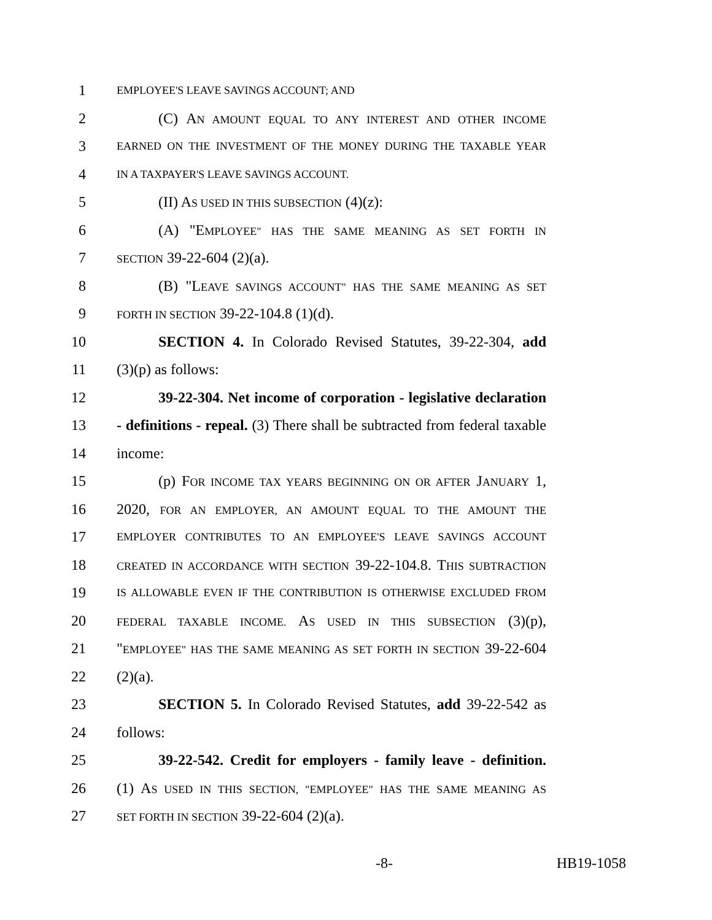1 EMPLOYEE'S LEAVE SAVINGS ACCOUNT; AND
2 (C) AN AMOUNT EQUAL TO ANY INTEREST AND OTHER INCOME
3 EARNED ON THE INVESTMENT OF THE MONEY DURING THE TAXABLE YEAR
4 IN A TAXPAYER'S LEAVE SAVINGS ACCOUNT.
5 (II) AS USED IN THIS SUBSECTION (4)(z):
6 (A) "EMPLOYEE" HAS THE SAME MEANING AS SET FORTH IN
7 SECTION 39-22-604 (2)(a).
8 (B) "LEAVE SAVINGS ACCOUNT" HAS THE SAME MEANING AS SET
9 FORTH IN SECTION 39-22-104.8 (1)(d).
10 SECTION 4. In Colorado Revised Statutes, 39-22-304, add
11 (3)(p) as follows:
12 39-22-304. Net income of corporation - legislative declaration
13 - definitions - repeal. (3) There shall be subtracted from federal taxable
14 income:
15 (p) FOR INCOME TAX YEARS BEGINNING ON OR AFTER JANUARY 1,
16 2020, FOR AN EMPLOYER, AN AMOUNT EQUAL TO THE AMOUNT THE
17 EMPLOYER CONTRIBUTES TO AN EMPLOYEE'S LEAVE SAVINGS ACCOUNT
18 CREATED IN ACCORDANCE WITH SECTION 39-22-104.8. THIS SUBTRACTION
19 IS ALLOWABLE EVEN IF THE CONTRIBUTION IS OTHERWISE EXCLUDED FROM
20 FEDERAL TAXABLE INCOME. AS USED IN THIS SUBSECTION (3)(p),
21 "EMPLOYEE" HAS THE SAME MEANING AS SET FORTH IN SECTION 39-22-604
22 (2)(a).
23 SECTION 5. In Colorado Revised Statutes, add 39-22-542 as
24 follows:
25 39-22-542. Credit for employers - family leave - definition.
26 (1) AS USED IN THIS SECTION, "EMPLOYEE" HAS THE SAME MEANING AS
27 SET FORTH IN SECTION 39-22-604 (2)(a).
-8- HB19-1058